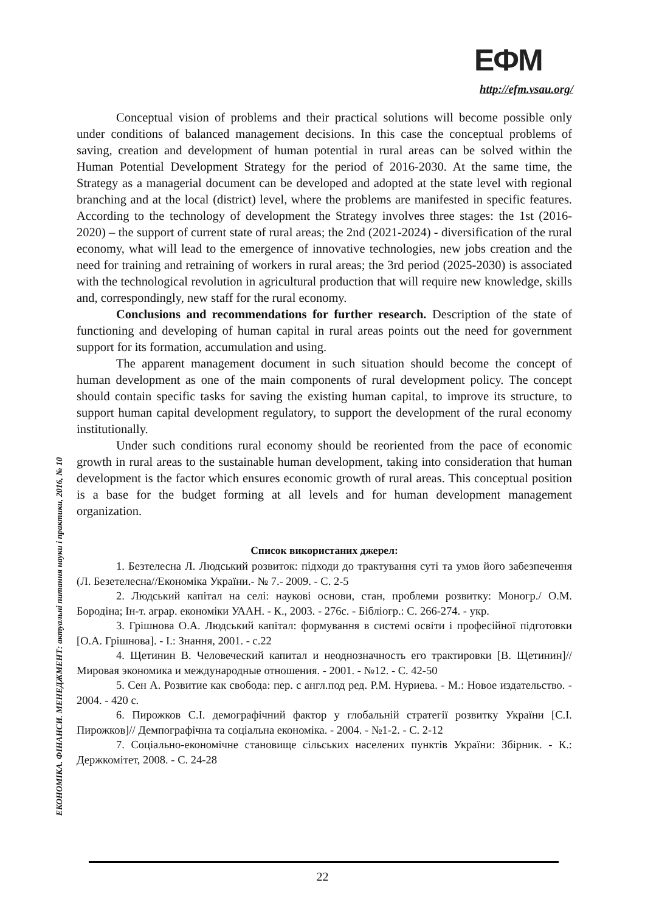ЕФМ
http://efm.vsau.org/
ЕКОНОМІКА. ФІНАНСИ. МЕНЕДЖМЕНТ: актуальні питання науки і практики, 2016, № 10
Conceptual vision of problems and their practical solutions will become possible only under conditions of balanced management decisions. In this case the conceptual problems of saving, creation and development of human potential in rural areas can be solved within the Human Potential Development Strategy for the period of 2016-2030. At the same time, the Strategy as a managerial document can be developed and adopted at the state level with regional branching and at the local (district) level, where the problems are manifested in specific features. According to the technology of development the Strategy involves three stages: the 1st (2016-2020) – the support of current state of rural areas; the 2nd (2021-2024) - diversification of the rural economy, what will lead to the emergence of innovative technologies, new jobs creation and the need for training and retraining of workers in rural areas; the 3rd period (2025-2030) is associated with the technological revolution in agricultural production that will require new knowledge, skills and, correspondingly, new staff for the rural economy.
Conclusions and recommendations for further research. Description of the state of functioning and developing of human capital in rural areas points out the need for government support for its formation, accumulation and using.
The apparent management document in such situation should become the concept of human development as one of the main components of rural development policy. The concept should contain specific tasks for saving the existing human capital, to improve its structure, to support human capital development regulatory, to support the development of the rural economy institutionally.
Under such conditions rural economy should be reoriented from the pace of economic growth in rural areas to the sustainable human development, taking into consideration that human development is the factor which ensures economic growth of rural areas. This conceptual position is a base for the budget forming at all levels and for human development management organization.
Список використаних джерел:
1. Безтелесна Л. Людський розвиток: підходи до трактування суті та умов його забезпечення (Л. Безетелесна//Економіка України.- № 7.- 2009. - С. 2-5
2. Людський капітал на селі: наукові основи, стан, проблеми розвитку: Моногр./ О.М. Бородіна; Ін-т. аграр. економіки УААН. - К., 2003. - 276с. - Бібліогр.: С. 266-274. - укр.
3. Грішнова О.А. Людський капітал: формування в системі освіти і професійної підготовки [О.А. Грішнова]. - І.: Знання, 2001. - с.22
4. Щетинин В. Человеческий капитал и неоднозначность его трактировки [В. Щетинин]// Мировая экономика и международные отношения. - 2001. - №12. - С. 42-50
5. Сен А. Розвитие как свобода: пер. с англ.под ред. Р.М. Нуриева. - М.: Новое издательство. - 2004. - 420 с.
6. Пирожков С.І. демографічний фактор у глобальній стратегії розвитку України [С.І. Пирожков]// Демпографічна та соціальна економіка. - 2004. - №1-2. - С. 2-12
7. Соціально-економічне становище сільських населених пунктів України: Збірник. - К.: Держкомітет, 2008. - С. 24-28
22